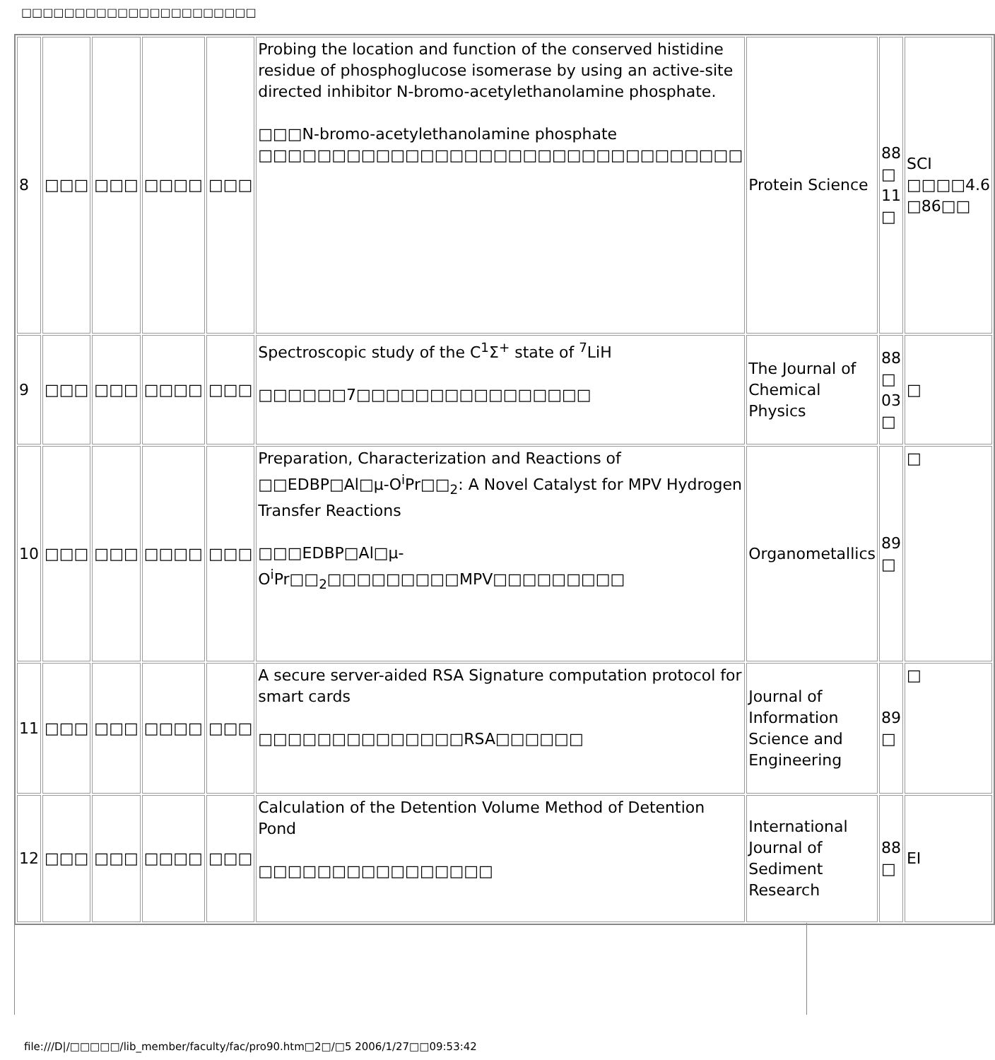□□□□□□□□□□□□□□□□□□□□□□
| 8 | □□□ | □□□ | □□□□ | □□□ | Probing the location and function of the conserved histidine residue of phosphoglucose isomerase by using an active-site directed inhibitor N-bromo-acetylethanolamine phosphate. □□□N-bromo-acetylethanolamine phosphate □□□□□□□□□□□□□□□□□□□□□□□□□□□□□□□□□ | Protein Science | 88 □ 11 □ | SCI □□□□4.6 □86□□ |
| 9 | □□□ | □□□ | □□□□ | □□□ | Spectroscopic study of the C<sup>1</sup>Σ<sup>+</sup> state of <sup>7</sup>LiH □□□□□□7□□□□□□□□□□□□□□□□ | The Journal of Chemical Physics | 88 □ 03 □ | □ |
| 10 | □□□ | □□□ | □□□□ | □□□ | Preparation, Characterization and Reactions of □□EDBP□Al□μ-O<sup>i</sup>Pr□□<sub>2</sub>: A Novel Catalyst for MPV Hydrogen Transfer Reactions □□□EDBP□Al□μ-O<sup>i</sup>Pr□□<sub>2</sub>□□□□□□□□□MPV□□□□□□□□□ | Organometallics | 89 □ | □ |
| 11 | □□□ | □□□ | □□□□ | □□□ | A secure server-aided RSA Signature computation protocol for smart cards □□□□□□□□□□□□□□RSA□□□□□□ | Journal of Information Science and Engineering | 89 □ | □ |
| 12 | □□□ | □□□ | □□□□ | □□□ | Calculation of the Detention Volume Method of Detention Pond □□□□□□□□□□□□□□□□ | International Journal of Sediment Research | 88 □ | EI |
file:///D|/□□□□□/lib_member/faculty/fac/pro90.htm□2□/□5 2006/1/27□□09:53:42